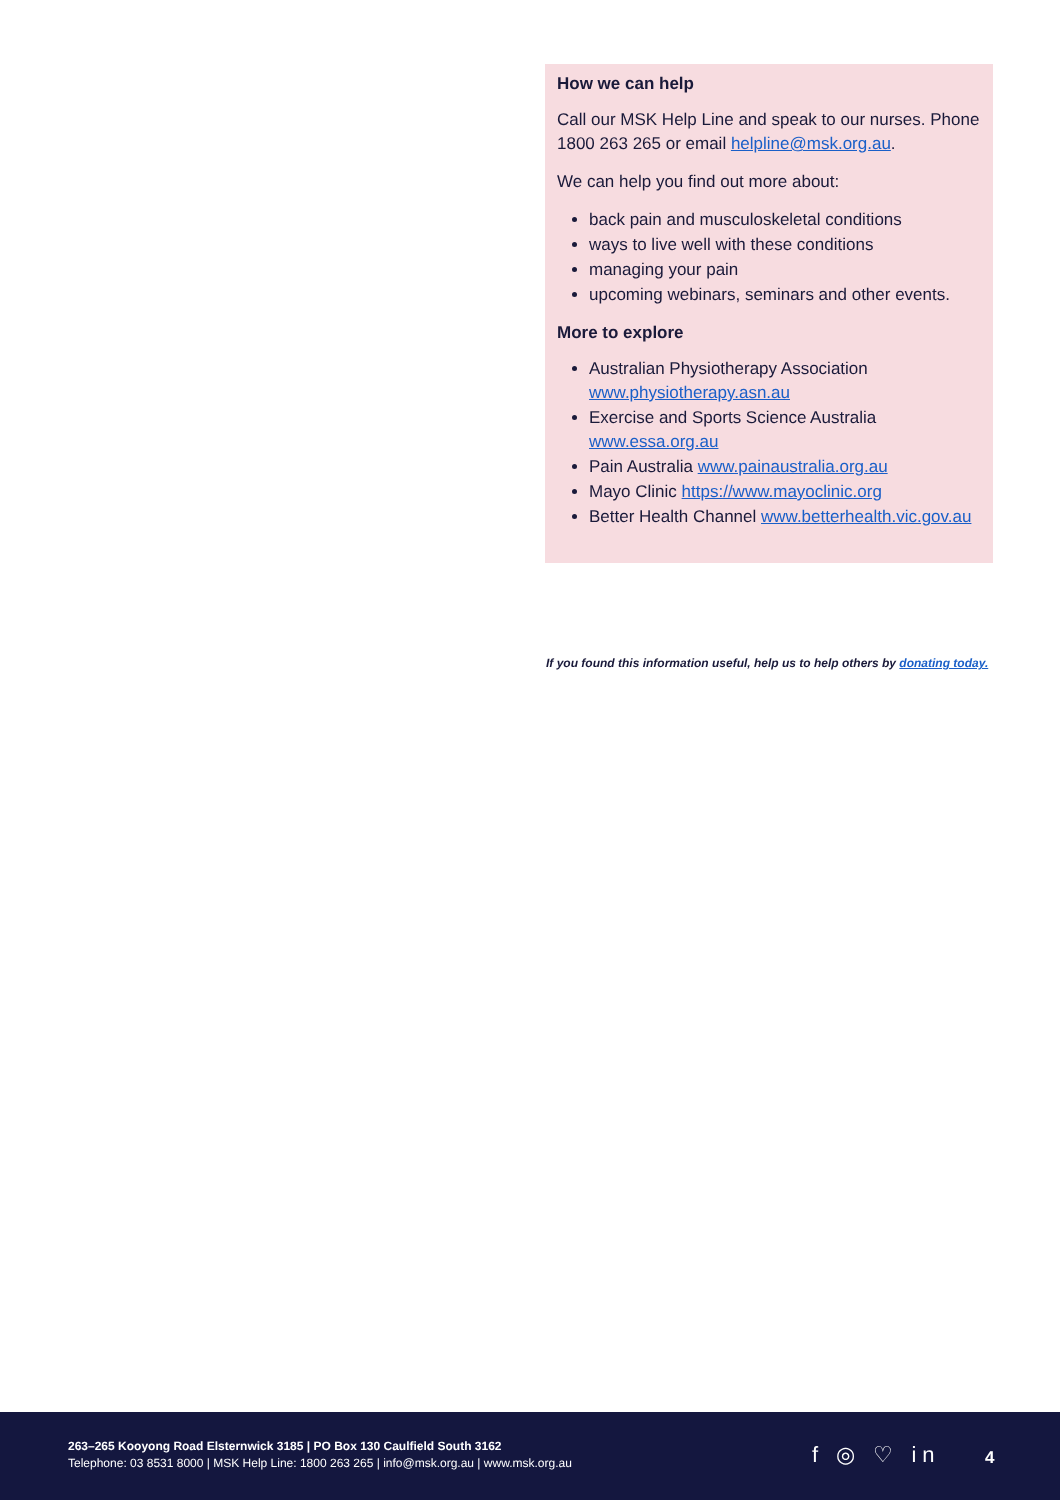How we can help
Call our MSK Help Line and speak to our nurses. Phone 1800 263 265 or email helpline@msk.org.au.
We can help you find out more about:
back pain and musculoskeletal conditions
ways to live well with these conditions
managing your pain
upcoming webinars, seminars and other events.
More to explore
Australian Physiotherapy Association www.physiotherapy.asn.au
Exercise and Sports Science Australia www.essa.org.au
Pain Australia www.painaustralia.org.au
Mayo Clinic https://www.mayoclinic.org
Better Health Channel www.betterhealth.vic.gov.au
If you found this information useful, help us to help others by donating today.
263–265 Kooyong Road Elsternwick 3185 | PO Box 130 Caulfield South 3162
Telephone: 03 8531 8000 | MSK Help Line: 1800 263 265 | info@msk.org.au | www.msk.org.au
f ◎ ♡ in 4